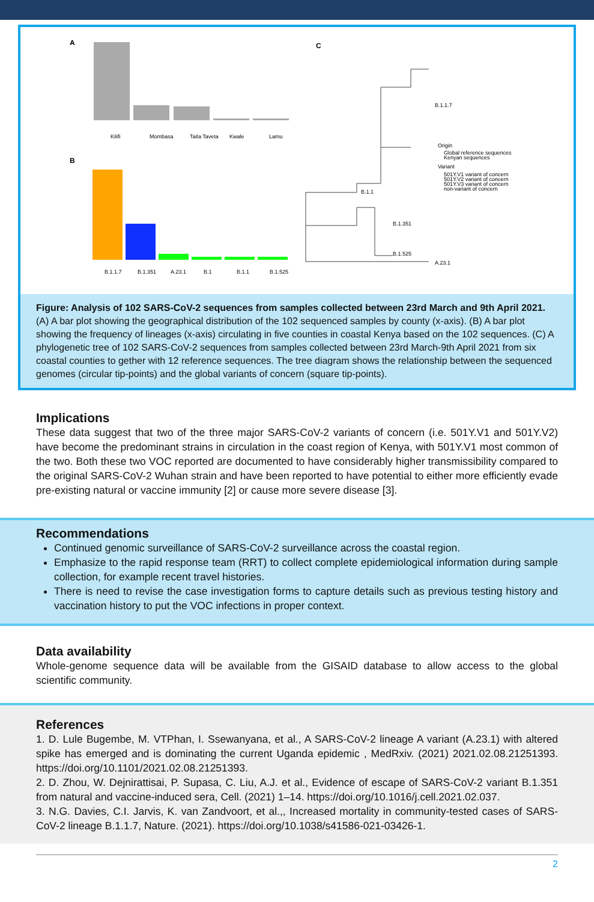A
Kilifi
Mombasa
Taita Taveta
Kwale
Lamu
B
B.1.1.7
B.1.351
A.23.1
B.1
B.1.1
B.1.525
C
B.1.1.7
B.1.1
B.1.351
B.1.525
A.23.1
Origin
Global reference sequences
Kenyan sequences
Variant
501Y.V1 variant of concern
501Y.V2 variant of concern
501Y.V3 variant of concern
non-variant of concern
Figure: Analysis of 102 SARS-CoV-2 sequences from samples collected between 23rd March and 9th April 2021. (A) A bar plot showing the geographical distribution of the 102 sequenced samples by county (x-axis). (B) A bar plot showing the frequency of lineages (x-axis) circulating in five counties in coastal Kenya based on the 102 sequences. (C) A phylogenetic tree of 102 SARS-CoV-2 sequences from samples collected between 23rd March-9th April 2021 from six coastal counties to gether with 12 reference sequences. The tree diagram shows the relationship between the sequenced genomes (circular tip-points) and the global variants of concern (square tip-points).
Implications
These data suggest that two of the three major SARS-CoV-2 variants of concern (i.e. 501Y.V1 and 501Y.V2) have become the predominant strains in circulation in the coast region of Kenya, with 501Y.V1 most common of the two. Both these two VOC reported are documented to have considerably higher transmissibility compared to the original SARS-CoV-2 Wuhan strain and have been reported to have potential to either more efficiently evade pre-existing natural or vaccine immunity [2] or cause more severe disease [3].
Recommendations
Continued genomic surveillance of SARS-CoV-2 surveillance across the coastal region.
Emphasize to the rapid response team (RRT) to collect complete epidemiological information during sample collection, for example recent travel histories.
There is need to revise the case investigation forms to capture details such as previous testing history and vaccination history to put the VOC infections in proper context.
Data availability
Whole-genome sequence data will be available from the GISAID database to allow access to the global scientific community.
References
1. D. Lule Bugembe, M. VTPhan, I. Ssewanyana, et al., A SARS-CoV-2 lineage A variant (A.23.1) with altered spike has emerged and is dominating the current Uganda epidemic , MedRxiv. (2021) 2021.02.08.21251393. https://doi.org/10.1101/2021.02.08.21251393.
2. D. Zhou, W. Dejnirattisai, P. Supasa, C. Liu, A.J. et al., Evidence of escape of SARS-CoV-2 variant B.1.351 from natural and vaccine-induced sera, Cell. (2021) 1–14. https://doi.org/10.1016/j.cell.2021.02.037.
3. N.G. Davies, C.I. Jarvis, K. van Zandvoort, et al.,, Increased mortality in community-tested cases of SARS-CoV-2 lineage B.1.1.7, Nature. (2021). https://doi.org/10.1038/s41586-021-03426-1.
2